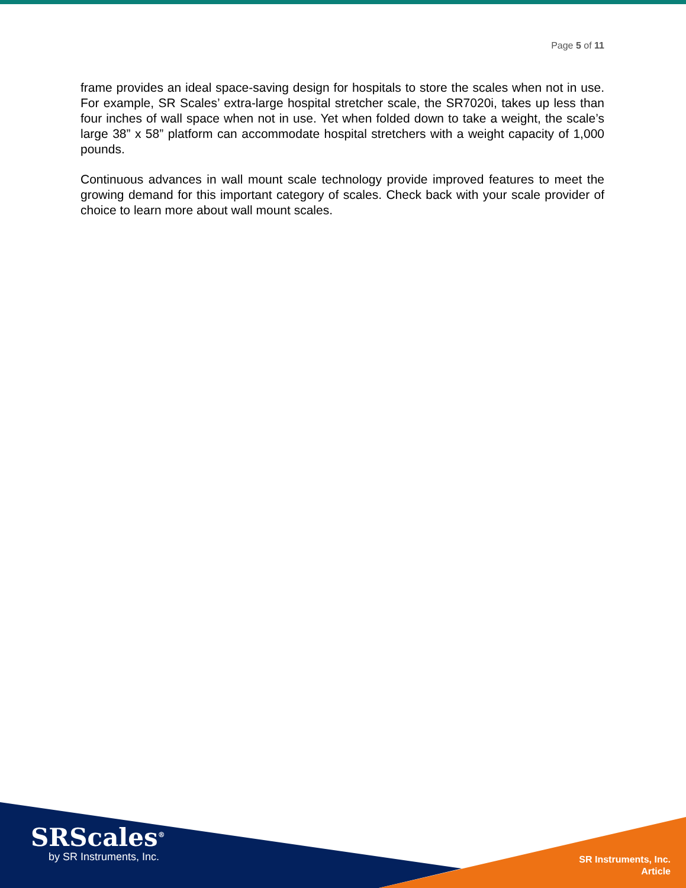Page 5 of 11
frame provides an ideal space-saving design for hospitals to store the scales when not in use. For example, SR Scales’ extra-large hospital stretcher scale, the SR7020i, takes up less than four inches of wall space when not in use. Yet when folded down to take a weight, the scale’s large 38” x 58” platform can accommodate hospital stretchers with a weight capacity of 1,000 pounds.
Continuous advances in wall mount scale technology provide improved features to meet the growing demand for this important category of scales. Check back with your scale provider of choice to learn more about wall mount scales.
SRScales<sup>®</sup>
by SR Instruments, Inc.
SR Instruments, Inc.
Article